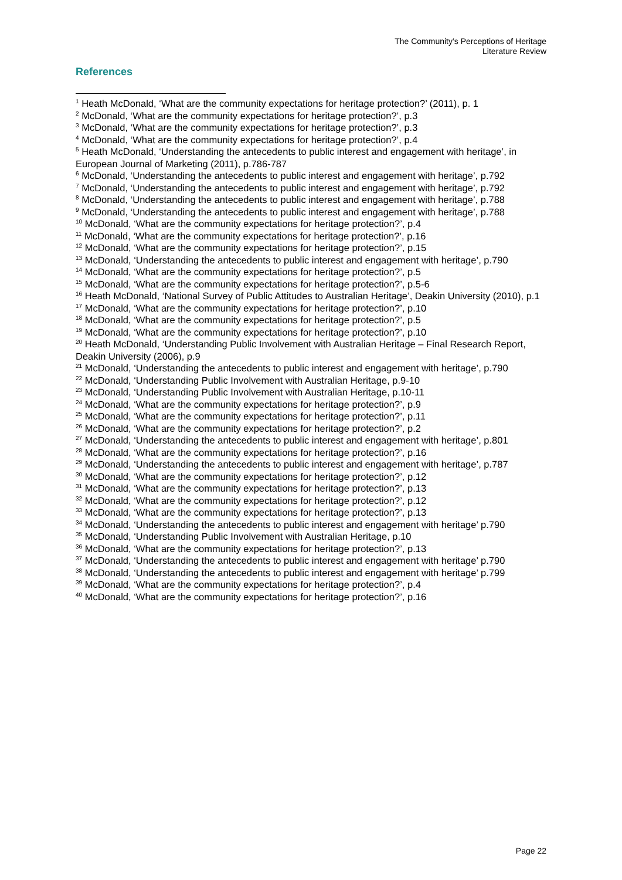The Community’s Perceptions of Heritage
Literature Review
References
<sup>1</sup> Heath McDonald, ‘What are the community expectations for heritage protection?’ (2011), p. 1
<sup>2</sup> McDonald, ‘What are the community expectations for heritage protection?’, p.3
<sup>3</sup> McDonald, ‘What are the community expectations for heritage protection?’, p.3
<sup>4</sup> McDonald, ‘What are the community expectations for heritage protection?’, p.4
<sup>5</sup> Heath McDonald, ‘Understanding the antecedents to public interest and engagement with heritage’, in European Journal of Marketing (2011), p.786-787
<sup>6</sup> McDonald, ‘Understanding the antecedents to public interest and engagement with heritage’, p.792
<sup>7</sup> McDonald, ‘Understanding the antecedents to public interest and engagement with heritage’, p.792
<sup>8</sup> McDonald, ‘Understanding the antecedents to public interest and engagement with heritage’, p.788
<sup>9</sup> McDonald, ‘Understanding the antecedents to public interest and engagement with heritage’, p.788
<sup>10</sup> McDonald, ‘What are the community expectations for heritage protection?’, p.4
<sup>11</sup> McDonald, ‘What are the community expectations for heritage protection?’, p.16
<sup>12</sup> McDonald, ‘What are the community expectations for heritage protection?’, p.15
<sup>13</sup> McDonald, ‘Understanding the antecedents to public interest and engagement with heritage’, p.790
<sup>14</sup> McDonald, ‘What are the community expectations for heritage protection?’, p.5
<sup>15</sup> McDonald, ‘What are the community expectations for heritage protection?’, p.5-6
<sup>16</sup> Heath McDonald, ‘National Survey of Public Attitudes to Australian Heritage’, Deakin University (2010), p.1
<sup>17</sup> McDonald, ‘What are the community expectations for heritage protection?’, p.10
<sup>18</sup> McDonald, ‘What are the community expectations for heritage protection?’, p.5
<sup>19</sup> McDonald, ‘What are the community expectations for heritage protection?’, p.10
<sup>20</sup> Heath McDonald, ‘Understanding Public Involvement with Australian Heritage – Final Research Report, Deakin University (2006), p.9
<sup>21</sup> McDonald, ‘Understanding the antecedents to public interest and engagement with heritage’, p.790
<sup>22</sup> McDonald, ‘Understanding Public Involvement with Australian Heritage, p.9-10
<sup>23</sup> McDonald, ‘Understanding Public Involvement with Australian Heritage, p.10-11
<sup>24</sup> McDonald, ‘What are the community expectations for heritage protection?’, p.9
<sup>25</sup> McDonald, ‘What are the community expectations for heritage protection?’, p.11
<sup>26</sup> McDonald, ‘What are the community expectations for heritage protection?’, p.2
<sup>27</sup> McDonald, ‘Understanding the antecedents to public interest and engagement with heritage’, p.801
<sup>28</sup> McDonald, ‘What are the community expectations for heritage protection?’, p.16
<sup>29</sup> McDonald, ‘Understanding the antecedents to public interest and engagement with heritage’, p.787
<sup>30</sup> McDonald, ‘What are the community expectations for heritage protection?’, p.12
<sup>31</sup> McDonald, ‘What are the community expectations for heritage protection?’, p.13
<sup>32</sup> McDonald, ‘What are the community expectations for heritage protection?’, p.12
<sup>33</sup> McDonald, ‘What are the community expectations for heritage protection?’, p.13
<sup>34</sup> McDonald, ‘Understanding the antecedents to public interest and engagement with heritage’ p.790
<sup>35</sup> McDonald, ‘Understanding Public Involvement with Australian Heritage, p.10
<sup>36</sup> McDonald, ‘What are the community expectations for heritage protection?’, p.13
<sup>37</sup> McDonald, ‘Understanding the antecedents to public interest and engagement with heritage’ p.790
<sup>38</sup> McDonald, ‘Understanding the antecedents to public interest and engagement with heritage’ p.799
<sup>39</sup> McDonald, ‘What are the community expectations for heritage protection?’, p.4
<sup>40</sup> McDonald, ‘What are the community expectations for heritage protection?’, p.16
Page 22